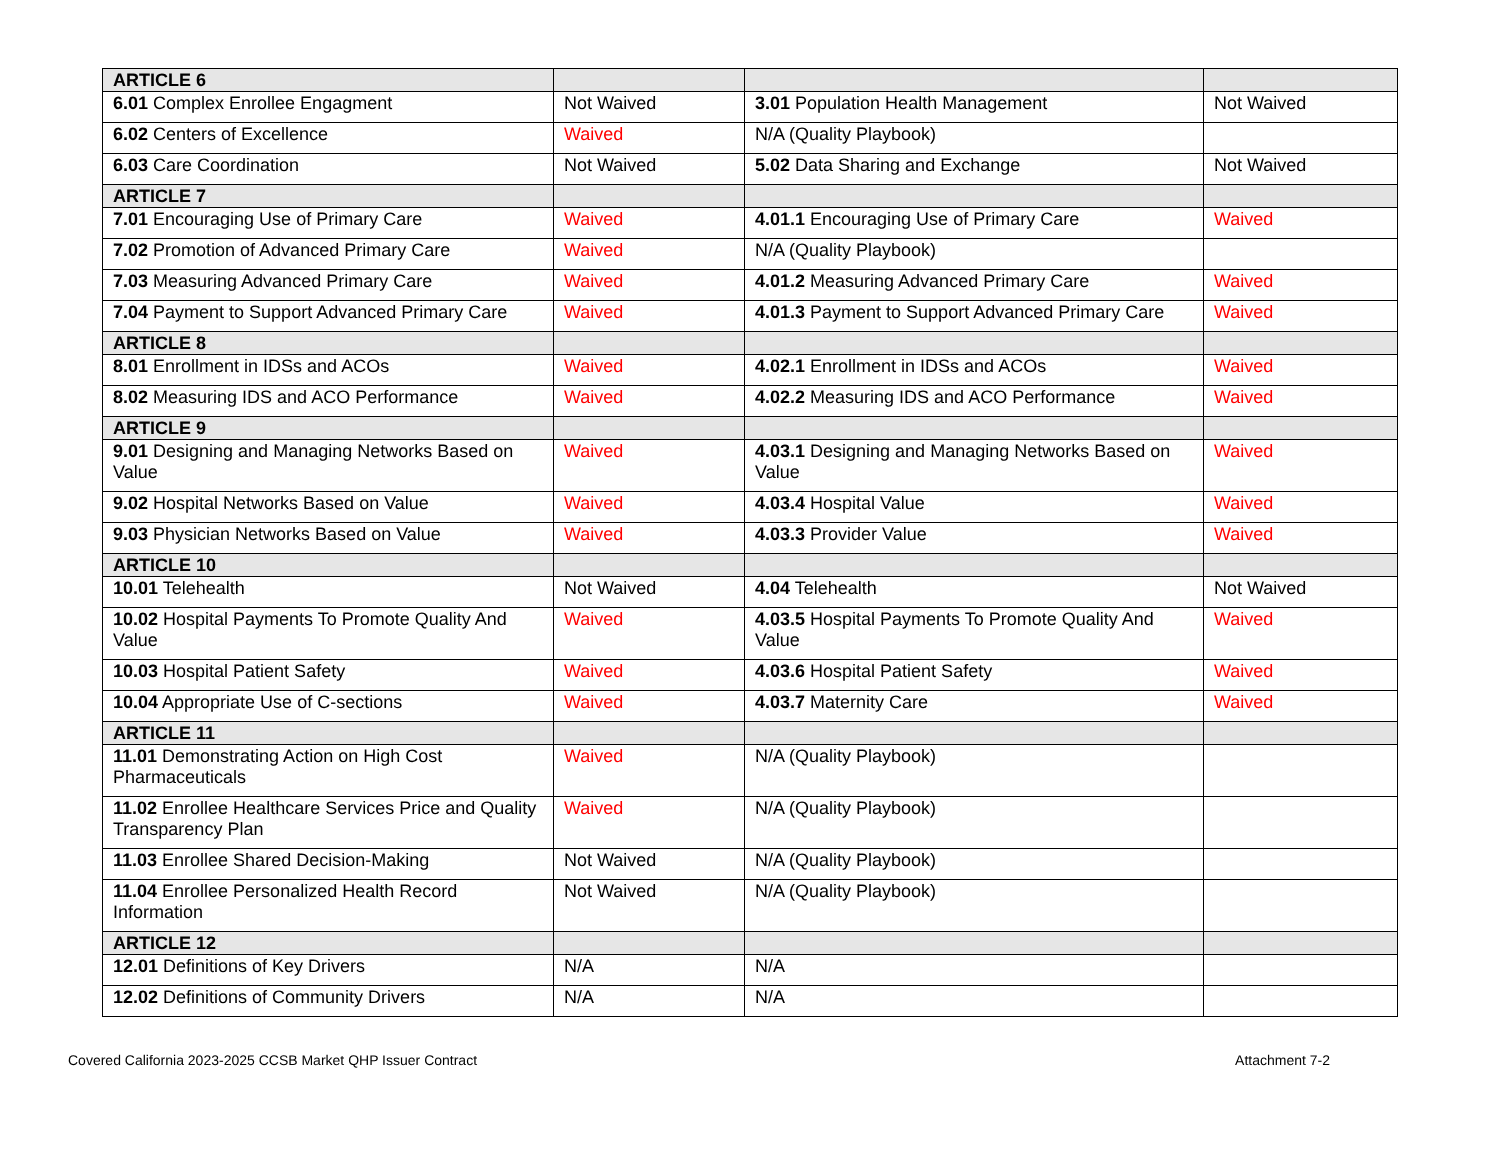| ARTICLE 6 | | | |
| 6.01 Complex Enrollee Engagment | Not Waived | 3.01 Population Health Management | Not Waived |
| 6.02 Centers of Excellence | Waived | N/A (Quality Playbook) | |
| 6.03 Care Coordination | Not Waived | 5.02 Data Sharing and Exchange | Not Waived |
| ARTICLE 7 | | | |
| 7.01 Encouraging Use of Primary Care | Waived | 4.01.1 Encouraging Use of Primary Care | Waived |
| 7.02 Promotion of Advanced Primary Care | Waived | N/A (Quality Playbook) | |
| 7.03 Measuring Advanced Primary Care | Waived | 4.01.2 Measuring Advanced Primary Care | Waived |
| 7.04 Payment to Support Advanced Primary Care | Waived | 4.01.3 Payment to Support Advanced Primary Care | Waived |
| ARTICLE 8 | | | |
| 8.01 Enrollment in IDSs and ACOs | Waived | 4.02.1 Enrollment in IDSs and ACOs | Waived |
| 8.02 Measuring IDS and ACO Performance | Waived | 4.02.2 Measuring IDS and ACO Performance | Waived |
| ARTICLE 9 | | | |
| 9.01 Designing and Managing Networks Based on Value | Waived | 4.03.1 Designing and Managing Networks Based on Value | Waived |
| 9.02 Hospital Networks Based on Value | Waived | 4.03.4 Hospital Value | Waived |
| 9.03 Physician Networks Based on Value | Waived | 4.03.3 Provider Value | Waived |
| ARTICLE 10 | | | |
| 10.01 Telehealth | Not Waived | 4.04 Telehealth | Not Waived |
| 10.02 Hospital Payments To Promote Quality And Value | Waived | 4.03.5 Hospital Payments To Promote Quality And Value | Waived |
| 10.03 Hospital Patient Safety | Waived | 4.03.6 Hospital Patient Safety | Waived |
| 10.04 Appropriate Use of C-sections | Waived | 4.03.7 Maternity Care | Waived |
| ARTICLE 11 | | | |
| 11.01 Demonstrating Action on High Cost Pharmaceuticals | Waived | N/A (Quality Playbook) | |
| 11.02 Enrollee Healthcare Services Price and Quality Transparency Plan | Waived | N/A (Quality Playbook) | |
| 11.03 Enrollee Shared Decision-Making | Not Waived | N/A (Quality Playbook) | |
| 11.04 Enrollee Personalized Health Record Information | Not Waived | N/A (Quality Playbook) | |
| ARTICLE 12 | | | |
| 12.01 Definitions of Key Drivers | N/A | N/A | |
| 12.02 Definitions of Community Drivers | N/A | N/A | |
Covered California 2023-2025 CCSB Market QHP Issuer Contract Attachment 7-2